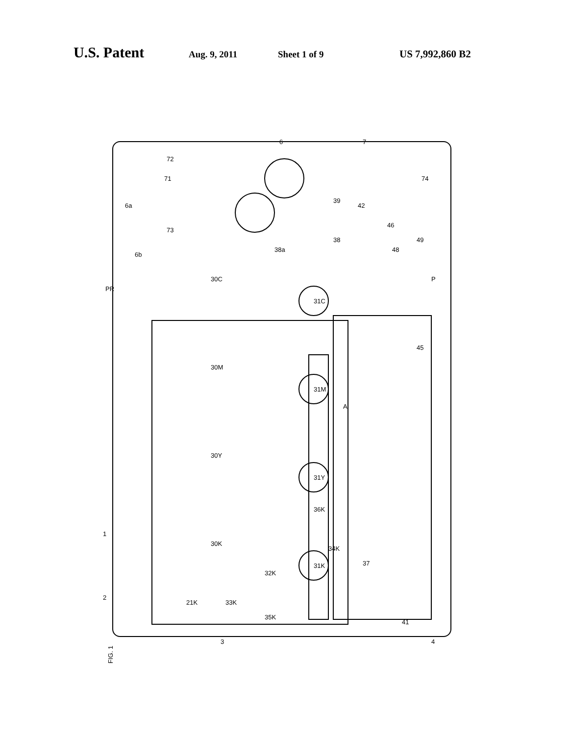U.S. Patent Aug. 9, 2011 Sheet 1 of 9 US 7,992,860 B2
FIG. 1
31C
31M
31Y
31K
30C
30M
30Y
30K
1
2
3
4
6
7
6a
6b
PR
71
72
73
74
38a
38
39
42
46
48
49
P
45
37
41
A
21K
33K
35K
32K
34K
36K